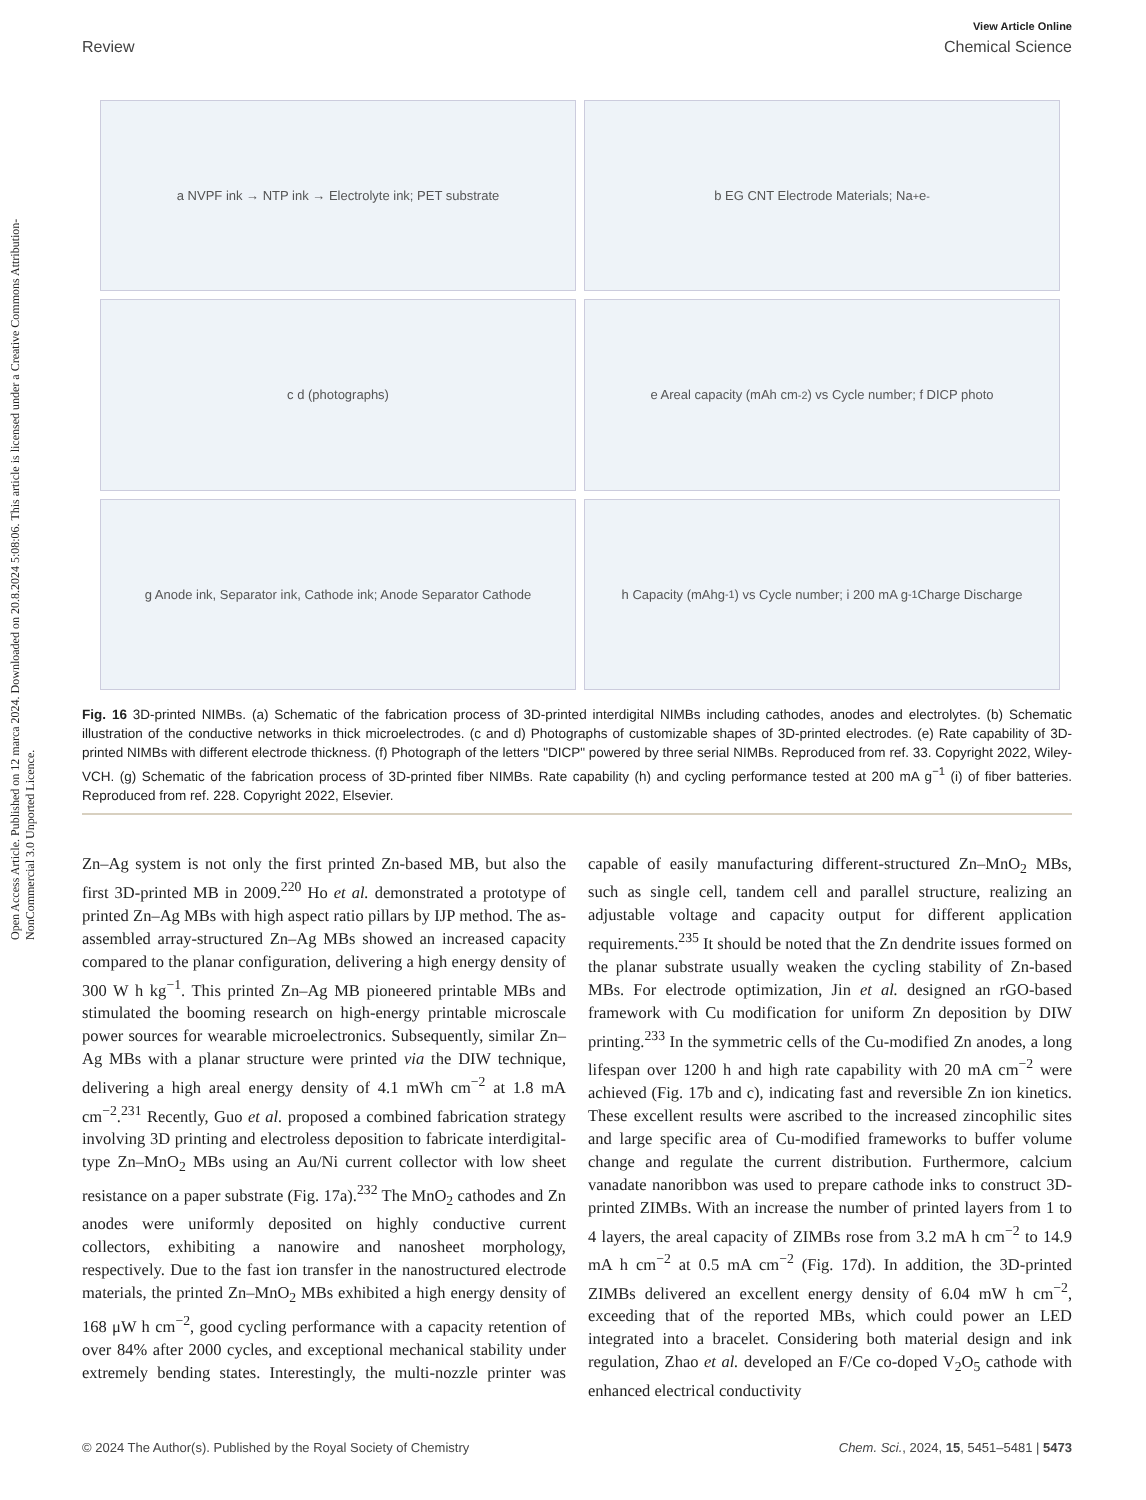Open Access Article. Published on 12 marca 2024. Downloaded on 20.8.2024 5:08:06. This article is licensed under a Creative Commons Attribution-NonCommercial 3.0 Unported Licence.
View Article Online
Review Chemical Science
a NVPF ink → NTP ink → Electrolyte ink; PET substrate
b EG CNT Electrode Materials; Na<sup>+</sup> e<sup>-</sup>
c d (photographs)
e Areal capacity (mAh cm<sup>-2</sup>) vs Cycle number; f DICP photo
g Anode ink, Separator ink, Cathode ink; Anode Separator Cathode
h Capacity (mAhg<sup>-1</sup>) vs Cycle number; i 200 mA g<sup>-1</sup> Charge Discharge
Fig. 16 3D-printed NIMBs. (a) Schematic of the fabrication process of 3D-printed interdigital NIMBs including cathodes, anodes and electrolytes. (b) Schematic illustration of the conductive networks in thick microelectrodes. (c and d) Photographs of customizable shapes of 3D-printed electrodes. (e) Rate capability of 3D-printed NIMBs with different electrode thickness. (f) Photograph of the letters "DICP" powered by three serial NIMBs. Reproduced from ref. 33. Copyright 2022, Wiley-VCH. (g) Schematic of the fabrication process of 3D-printed fiber NIMBs. Rate capability (h) and cycling performance tested at 200 mA g<sup>−1</sup> (i) of fiber batteries. Reproduced from ref. 228. Copyright 2022, Elsevier.
Zn–Ag system is not only the first printed Zn-based MB, but also the first 3D-printed MB in 2009.<sup>220</sup> Ho et al. demonstrated a prototype of printed Zn–Ag MBs with high aspect ratio pillars by IJP method. The as-assembled array-structured Zn–Ag MBs showed an increased capacity compared to the planar configuration, delivering a high energy density of 300 W h kg<sup>−1</sup>. This printed Zn–Ag MB pioneered printable MBs and stimulated the booming research on high-energy printable microscale power sources for wearable microelectronics. Subsequently, similar Zn–Ag MBs with a planar structure were printed via the DIW technique, delivering a high areal energy density of 4.1 mWh cm<sup>−2</sup> at 1.8 mA cm<sup>−2</sup>.<sup>231</sup> Recently, Guo et al. proposed a combined fabrication strategy involving 3D printing and electroless deposition to fabricate interdigital-type Zn–MnO<sub>2</sub> MBs using an Au/Ni current collector with low sheet resistance on a paper substrate (Fig. 17a).<sup>232</sup> The MnO<sub>2</sub> cathodes and Zn anodes were uniformly deposited on highly conductive current collectors, exhibiting a nanowire and nanosheet morphology, respectively. Due to the fast ion transfer in the nanostructured electrode materials, the printed Zn–MnO<sub>2</sub> MBs exhibited a high energy density of 168 μW h cm<sup>−2</sup>, good cycling performance with a capacity retention of over 84% after 2000 cycles, and exceptional mechanical stability under extremely bending states. Interestingly, the multi-nozzle printer was capable of easily manufacturing different-structured Zn–MnO<sub>2</sub> MBs, such as single cell, tandem cell and parallel structure, realizing an adjustable voltage and capacity output for different application requirements.<sup>235</sup> It should be noted that the Zn dendrite issues formed on the planar substrate usually weaken the cycling stability of Zn-based MBs. For electrode optimization, Jin et al. designed an rGO-based framework with Cu modification for uniform Zn deposition by DIW printing.<sup>233</sup> In the symmetric cells of the Cu-modified Zn anodes, a long lifespan over 1200 h and high rate capability with 20 mA cm<sup>−2</sup> were achieved (Fig. 17b and c), indicating fast and reversible Zn ion kinetics. These excellent results were ascribed to the increased zincophilic sites and large specific area of Cu-modified frameworks to buffer volume change and regulate the current distribution. Furthermore, calcium vanadate nanoribbon was used to prepare cathode inks to construct 3D-printed ZIMBs. With an increase the number of printed layers from 1 to 4 layers, the areal capacity of ZIMBs rose from 3.2 mA h cm<sup>−2</sup> to 14.9 mA h cm<sup>−2</sup> at 0.5 mA cm<sup>−2</sup> (Fig. 17d). In addition, the 3D-printed ZIMBs delivered an excellent energy density of 6.04 mW h cm<sup>−2</sup>, exceeding that of the reported MBs, which could power an LED integrated into a bracelet. Considering both material design and ink regulation, Zhao et al. developed an F/Ce co-doped V<sub>2</sub>O<sub>5</sub> cathode with enhanced electrical conductivity
© 2024 The Author(s). Published by the Royal Society of Chemistry Chem. Sci., 2024, 15, 5451–5481 | 5473